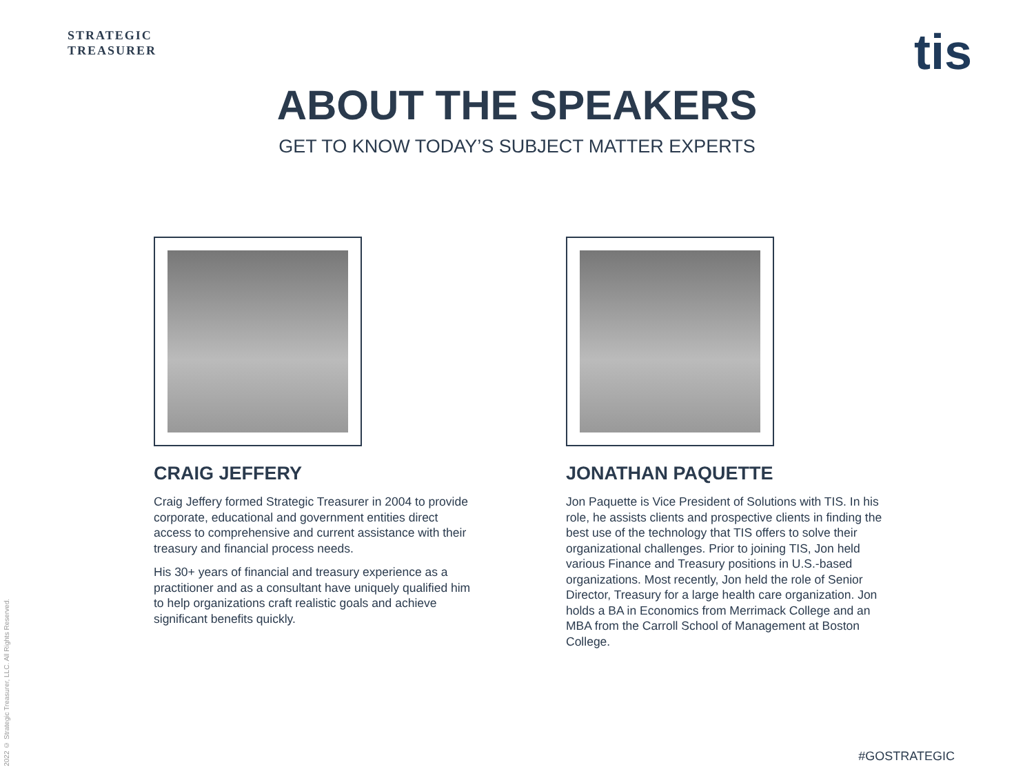STRATEGIC
TREASURER
tis
ABOUT THE SPEAKERS
GET TO KNOW TODAY’S SUBJECT MATTER EXPERTS
CRAIG JEFFERY
Craig Jeffery formed Strategic Treasurer in 2004 to provide corporate, educational and government entities direct access to comprehensive and current assistance with their treasury and financial process needs.
His 30+ years of financial and treasury experience as a practitioner and as a consultant have uniquely qualified him to help organizations craft realistic goals and achieve significant benefits quickly.
JONATHAN PAQUETTE
Jon Paquette is Vice President of Solutions with TIS. In his role, he assists clients and prospective clients in finding the best use of the technology that TIS offers to solve their organizational challenges. Prior to joining TIS, Jon held various Finance and Treasury positions in U.S.-based organizations. Most recently, Jon held the role of Senior Director, Treasury for a large health care organization. Jon holds a BA in Economics from Merrimack College and an MBA from the Carroll School of Management at Boston College.
2022 © Strategic Treasurer, LLC. All Rights Reserved.
#GOSTRATEGIC